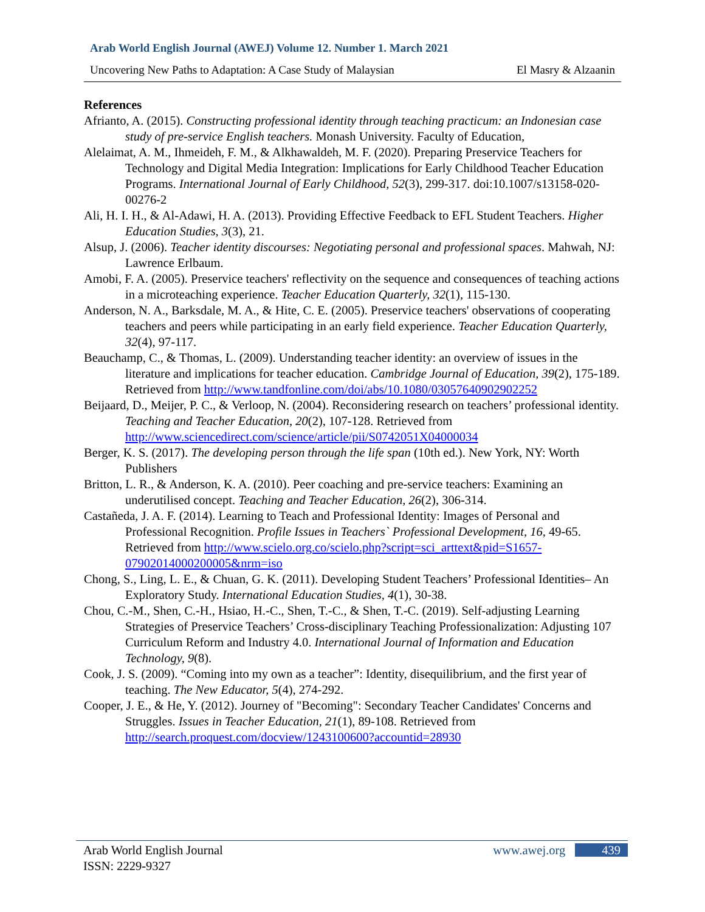Arab World English Journal (AWEJ) Volume 12. Number 1. March 2021
Uncovering New Paths to Adaptation: A Case Study of Malaysian El Masry & Alzaanin
References
Afrianto, A. (2015). Constructing professional identity through teaching practicum: an Indonesian case study of pre-service English teachers. Monash University. Faculty of Education,
Alelaimat, A. M., Ihmeideh, F. M., & Alkhawaldeh, M. F. (2020). Preparing Preservice Teachers for Technology and Digital Media Integration: Implications for Early Childhood Teacher Education Programs. International Journal of Early Childhood, 52(3), 299-317. doi:10.1007/s13158-020-00276-2
Ali, H. I. H., & Al-Adawi, H. A. (2013). Providing Effective Feedback to EFL Student Teachers. Higher Education Studies, 3(3), 21.
Alsup, J. (2006). Teacher identity discourses: Negotiating personal and professional spaces. Mahwah, NJ: Lawrence Erlbaum.
Amobi, F. A. (2005). Preservice teachers' reflectivity on the sequence and consequences of teaching actions in a microteaching experience. Teacher Education Quarterly, 32(1), 115-130.
Anderson, N. A., Barksdale, M. A., & Hite, C. E. (2005). Preservice teachers' observations of cooperating teachers and peers while participating in an early field experience. Teacher Education Quarterly, 32(4), 97-117.
Beauchamp, C., & Thomas, L. (2009). Understanding teacher identity: an overview of issues in the literature and implications for teacher education. Cambridge Journal of Education, 39(2), 175-189. Retrieved from http://www.tandfonline.com/doi/abs/10.1080/03057640902902252
Beijaard, D., Meijer, P. C., & Verloop, N. (2004). Reconsidering research on teachers’ professional identity. Teaching and Teacher Education, 20(2), 107-128. Retrieved from http://www.sciencedirect.com/science/article/pii/S0742051X04000034
Berger, K. S. (2017). The developing person through the life span (10th ed.). New York, NY: Worth Publishers
Britton, L. R., & Anderson, K. A. (2010). Peer coaching and pre-service teachers: Examining an underutilised concept. Teaching and Teacher Education, 26(2), 306-314.
Castañeda, J. A. F. (2014). Learning to Teach and Professional Identity: Images of Personal and Professional Recognition. Profile Issues in Teachers` Professional Development, 16, 49-65. Retrieved from http://www.scielo.org.co/scielo.php?script=sci_arttext&pid=S1657-07902014000200005&nrm=iso
Chong, S., Ling, L. E., & Chuan, G. K. (2011). Developing Student Teachers’ Professional Identities– An Exploratory Study. International Education Studies, 4(1), 30-38.
Chou, C.-M., Shen, C.-H., Hsiao, H.-C., Shen, T.-C., & Shen, T.-C. (2019). Self-adjusting Learning Strategies of Preservice Teachers’ Cross-disciplinary Teaching Professionalization: Adjusting 107 Curriculum Reform and Industry 4.0. International Journal of Information and Education Technology, 9(8).
Cook, J. S. (2009). “Coming into my own as a teacher”: Identity, disequilibrium, and the first year of teaching. The New Educator, 5(4), 274-292.
Cooper, J. E., & He, Y. (2012). Journey of "Becoming": Secondary Teacher Candidates' Concerns and Struggles. Issues in Teacher Education, 21(1), 89-108. Retrieved from http://search.proquest.com/docview/1243100600?accountid=28930
Arab World English Journal www.awej.org 439
ISSN: 2229-9327